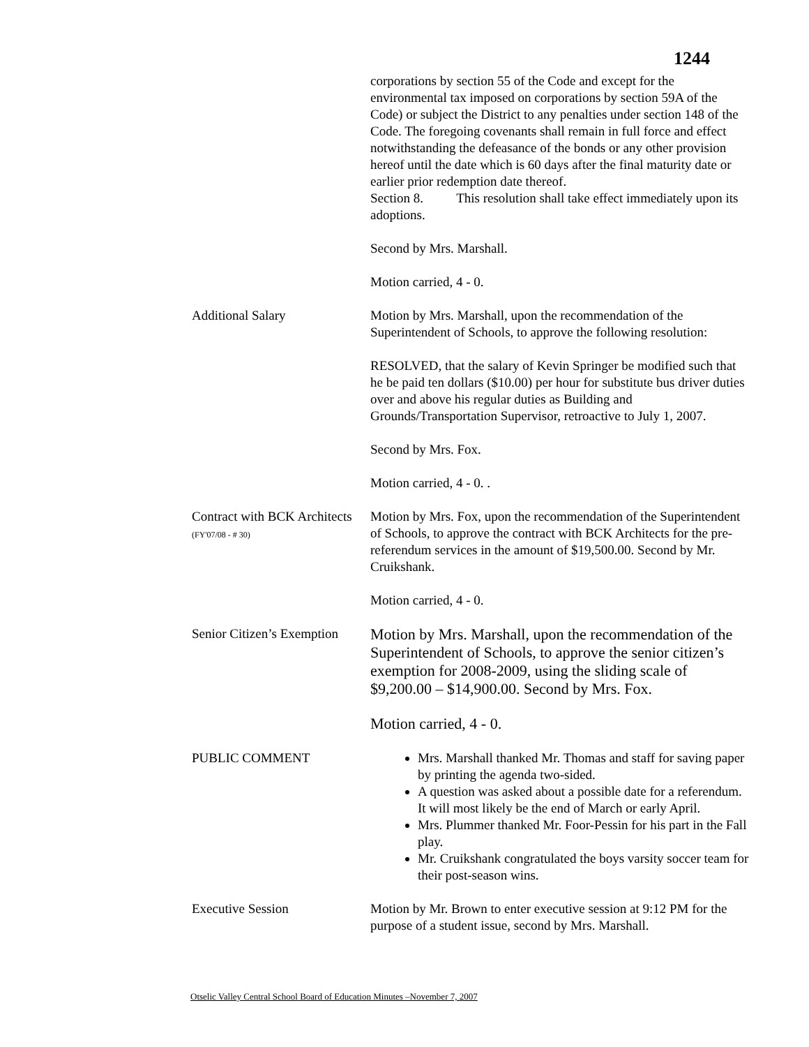1244
corporations by section 55 of the Code and except for the environmental tax imposed on corporations by section 59A of the Code) or subject the District to any penalties under section 148 of the Code. The foregoing covenants shall remain in full force and effect notwithstanding the defeasance of the bonds or any other provision hereof until the date which is 60 days after the final maturity date or earlier prior redemption date thereof.
Section 8. This resolution shall take effect immediately upon its adoptions.
Second by Mrs. Marshall.
Motion carried, 4 - 0.
Additional Salary Motion by Mrs. Marshall, upon the recommendation of the Superintendent of Schools, to approve the following resolution:
RESOLVED, that the salary of Kevin Springer be modified such that he be paid ten dollars ($10.00) per hour for substitute bus driver duties over and above his regular duties as Building and Grounds/Transportation Supervisor, retroactive to July 1, 2007.
Second by Mrs. Fox.
Motion carried, 4 - 0. .
Contract with BCK Architects
(FY'07/08 - # 30)
Motion by Mrs. Fox, upon the recommendation of the Superintendent of Schools, to approve the contract with BCK Architects for the pre-referendum services in the amount of $19,500.00. Second by Mr. Cruikshank.
Motion carried, 4 - 0.
Senior Citizen’s Exemption
Motion by Mrs. Marshall, upon the recommendation of the Superintendent of Schools, to approve the senior citizen’s exemption for 2008-2009, using the sliding scale of $9,200.00 – $14,900.00. Second by Mrs. Fox.
Motion carried, 4 - 0.
PUBLIC COMMENT Mrs. Marshall thanked Mr. Thomas and staff for saving paper by printing the agenda two-sided.
A question was asked about a possible date for a referendum. It will most likely be the end of March or early April.
Mrs. Plummer thanked Mr. Foor-Pessin for his part in the Fall play.
Mr. Cruikshank congratulated the boys varsity soccer team for their post-season wins.
Executive Session Motion by Mr. Brown to enter executive session at 9:12 PM for the purpose of a student issue, second by Mrs. Marshall.
Otselic Valley Central School Board of Education Minutes –November 7, 2007